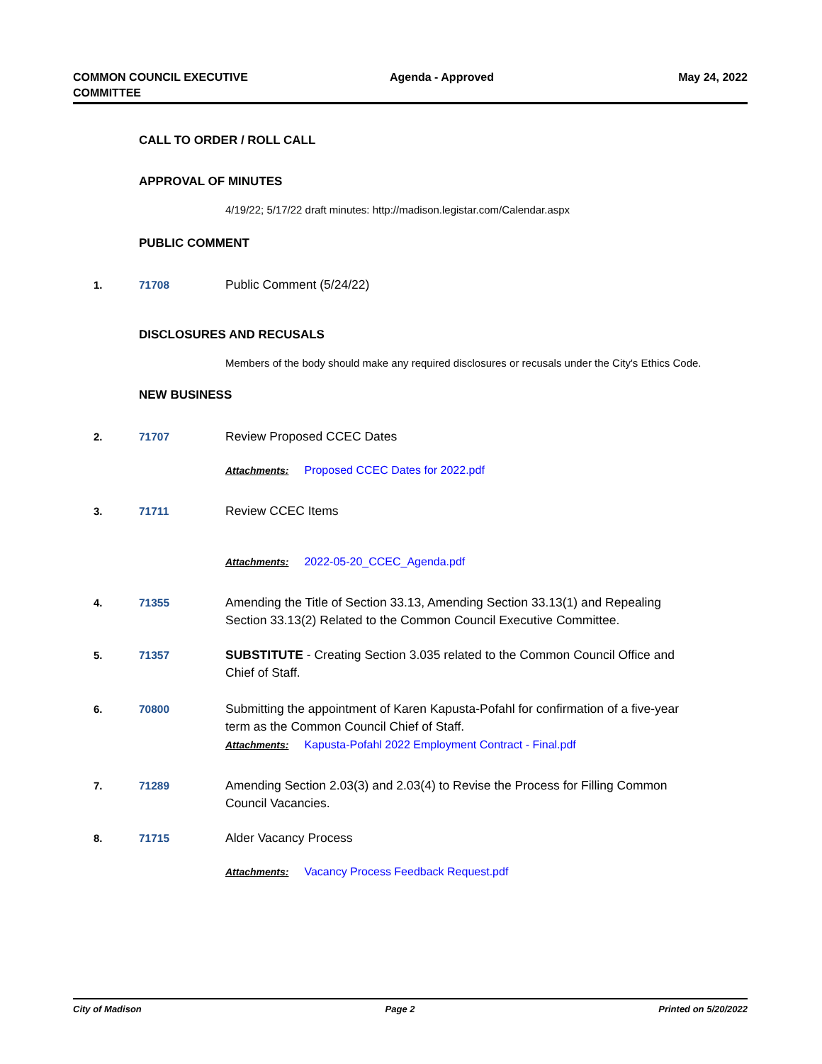COMMON COUNCIL EXECUTIVE
COMMITTEE
Agenda - Approved May 24, 2022
CALL TO ORDER / ROLL CALL
APPROVAL OF MINUTES
4/19/22; 5/17/22 draft minutes: http://madison.legistar.com/Calendar.aspx
PUBLIC COMMENT
1. 71708 Public Comment (5/24/22)
DISCLOSURES AND RECUSALS
Members of the body should make any required disclosures or recusals under the City's Ethics Code.
NEW BUSINESS
2. 71707 Review Proposed CCEC Dates
Attachments: Proposed CCEC Dates for 2022.pdf
3. 71711 Review CCEC Items
Attachments: 2022-05-20_CCEC_Agenda.pdf
4. 71355 Amending the Title of Section 33.13, Amending Section 33.13(1) and Repealing Section 33.13(2) Related to the Common Council Executive Committee.
5. 71357 SUBSTITUTE - Creating Section 3.035 related to the Common Council Office and Chief of Staff.
6. 70800 Submitting the appointment of Karen Kapusta-Pofahl for confirmation of a five-year term as the Common Council Chief of Staff.
Attachments: Kapusta-Pofahl 2022 Employment Contract - Final.pdf
7. 71289 Amending Section 2.03(3) and 2.03(4) to Revise the Process for Filling Common Council Vacancies.
8. 71715 Alder Vacancy Process
Attachments: Vacancy Process Feedback Request.pdf
City of Madison Page 2 Printed on 5/20/2022